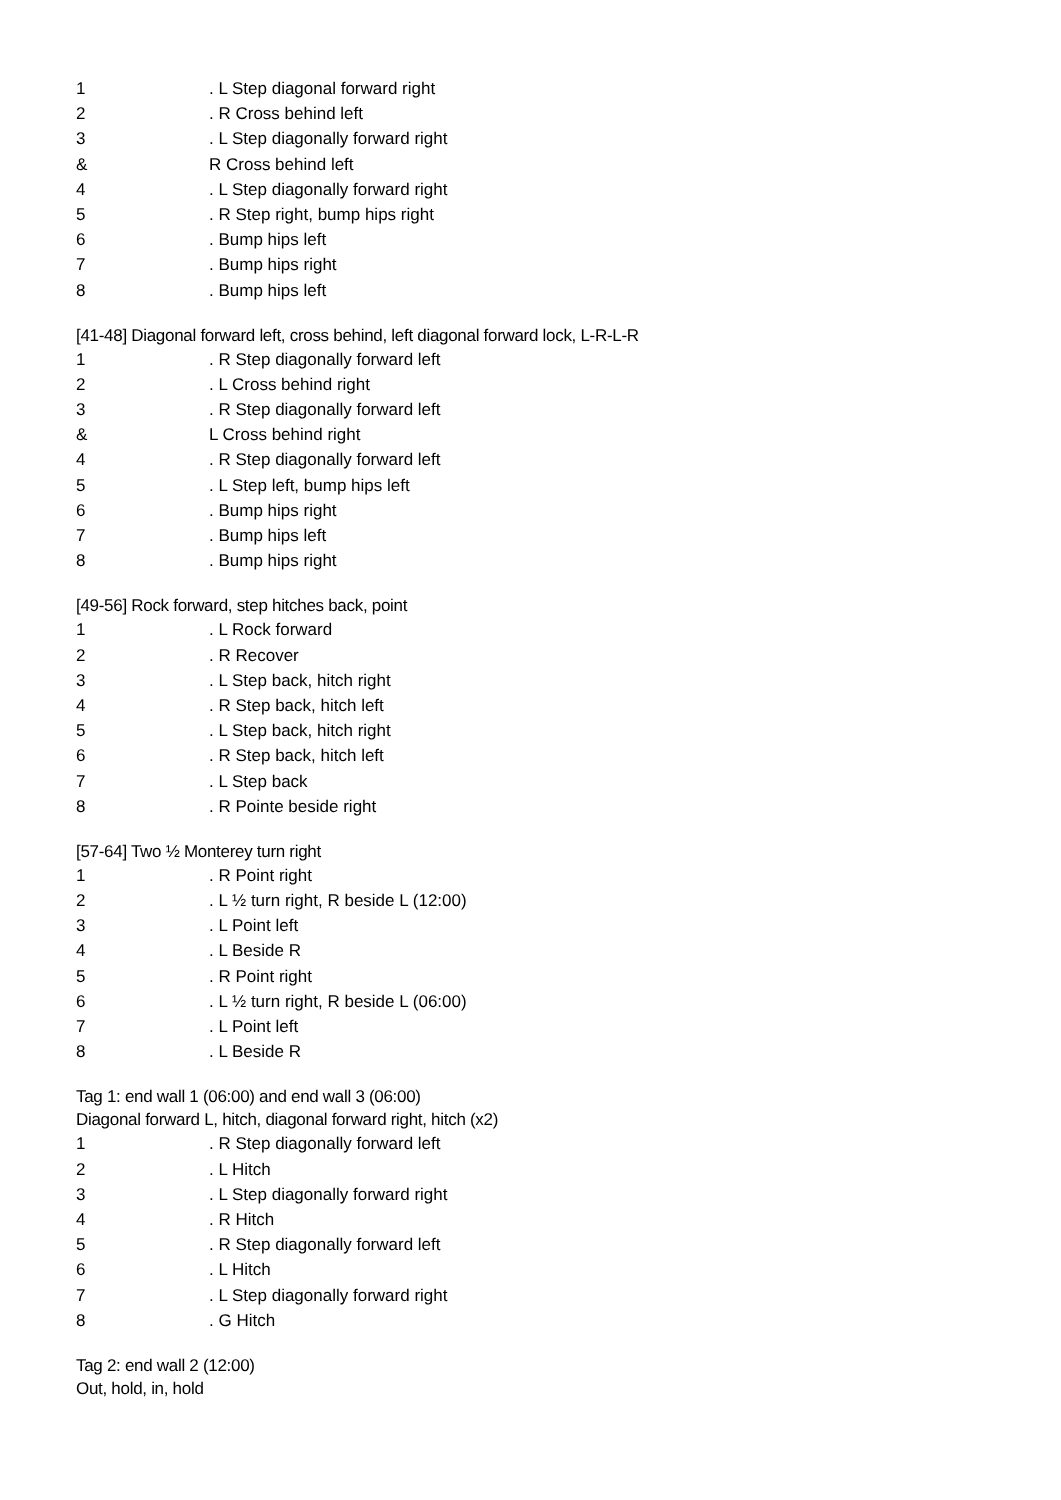1. L Step diagonal forward right
2. R Cross behind left
3. L Step diagonally forward right
& R Cross behind left
4. L Step diagonally forward right
5. R Step right, bump hips right
6. Bump hips left
7. Bump hips right
8. Bump hips left
[41-48] Diagonal forward left, cross behind, left diagonal forward lock, L-R-L-R
1. R Step diagonally forward left
2. L Cross behind right
3. R Step diagonally forward left
& L Cross behind right
4. R Step diagonally forward left
5. L Step left, bump hips left
6. Bump hips right
7. Bump hips left
8. Bump hips right
[49-56] Rock forward, step hitches back, point
1. L Rock forward
2. R Recover
3. L Step back, hitch right
4. R Step back, hitch left
5. L Step back, hitch right
6. R Step back, hitch left
7. L Step back
8. R Pointe beside right
[57-64] Two ½ Monterey turn right
1. R Point right
2. L ½ turn right, R beside L (12:00)
3. L Point left
4. L Beside R
5. R Point right
6. L ½ turn right, R beside L (06:00)
7. L Point left
8. L Beside R
Tag 1: end wall 1 (06:00) and end wall 3 (06:00)
Diagonal forward L, hitch, diagonal forward right, hitch (x2)
1. R Step diagonally forward left
2. L Hitch
3. L Step diagonally forward right
4. R Hitch
5. R Step diagonally forward left
6. L Hitch
7. L Step diagonally forward right
8. G Hitch
Tag 2: end wall 2 (12:00)
Out, hold, in, hold